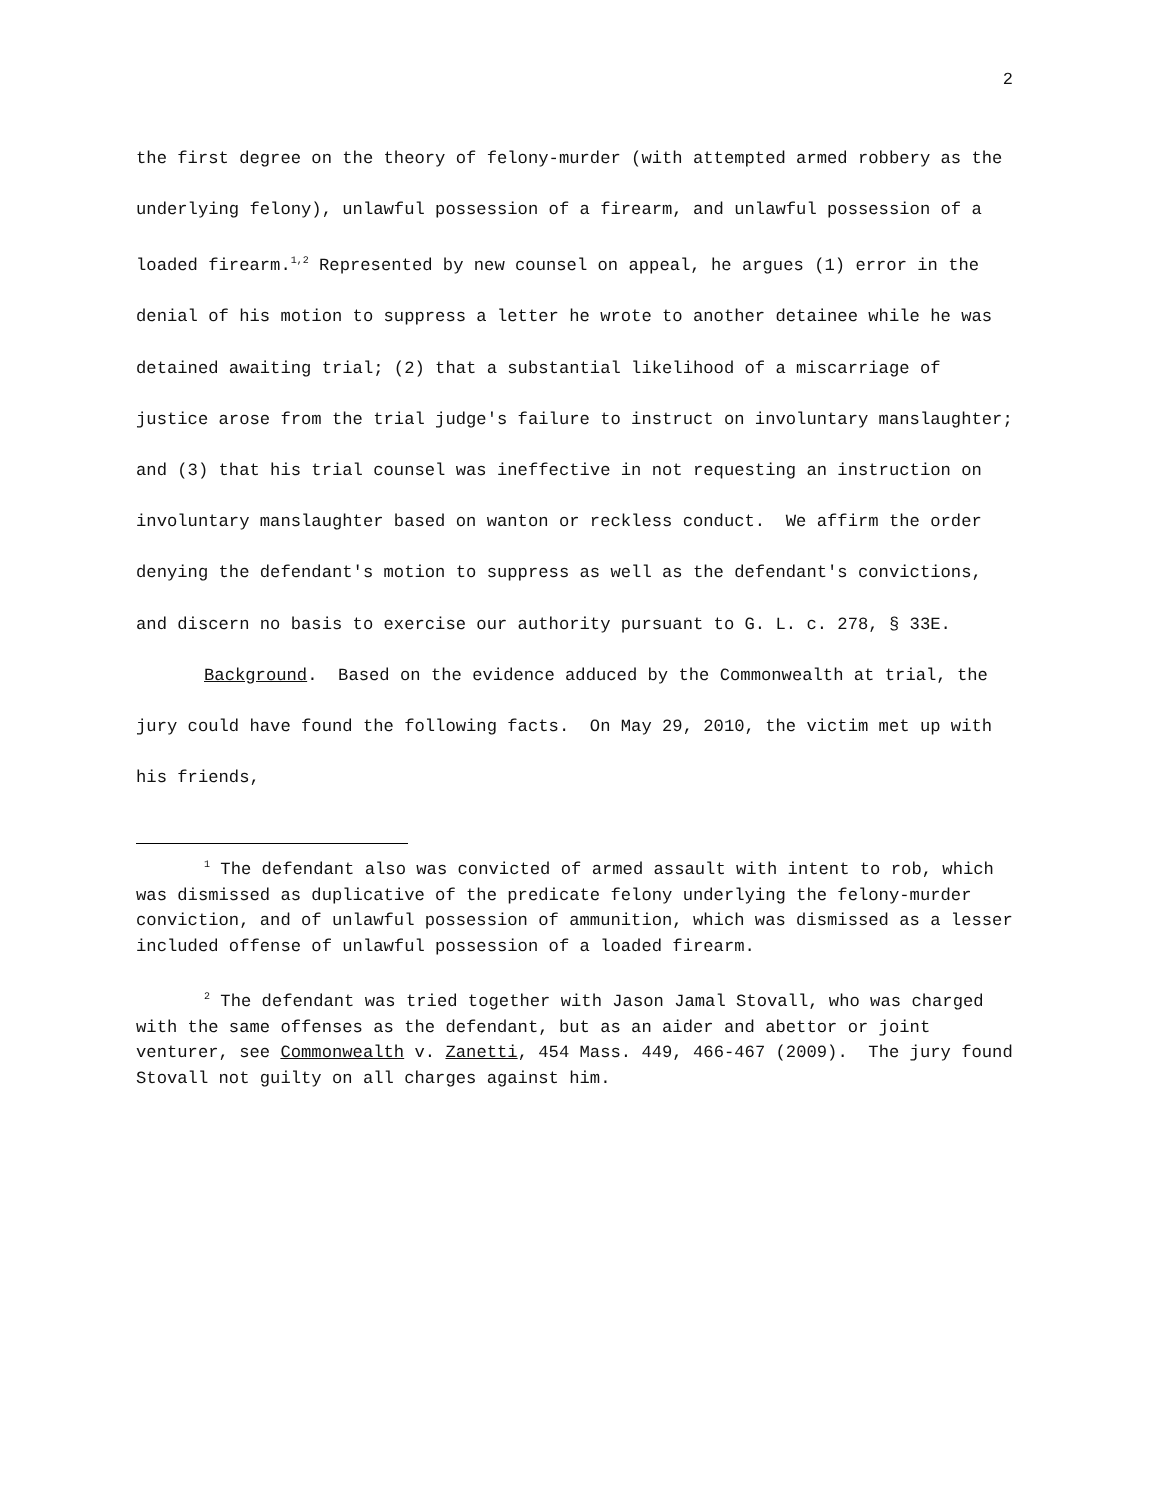2
the first degree on the theory of felony-murder (with attempted armed robbery as the underlying felony), unlawful possession of a firearm, and unlawful possession of a loaded firearm.<sup>1,2</sup> Represented by new counsel on appeal, he argues (1) error in the denial of his motion to suppress a letter he wrote to another detainee while he was detained awaiting trial; (2) that a substantial likelihood of a miscarriage of justice arose from the trial judge's failure to instruct on involuntary manslaughter; and (3) that his trial counsel was ineffective in not requesting an instruction on involuntary manslaughter based on wanton or reckless conduct. We affirm the order denying the defendant's motion to suppress as well as the defendant's convictions, and discern no basis to exercise our authority pursuant to G. L. c. 278, § 33E.
Background. Based on the evidence adduced by the Commonwealth at trial, the jury could have found the following facts. On May 29, 2010, the victim met up with his friends,
<sup>1</sup> The defendant also was convicted of armed assault with intent to rob, which was dismissed as duplicative of the predicate felony underlying the felony-murder conviction, and of unlawful possession of ammunition, which was dismissed as a lesser included offense of unlawful possession of a loaded firearm.
<sup>2</sup> The defendant was tried together with Jason Jamal Stovall, who was charged with the same offenses as the defendant, but as an aider and abettor or joint venturer, see Commonwealth v. Zanetti, 454 Mass. 449, 466-467 (2009). The jury found Stovall not guilty on all charges against him.